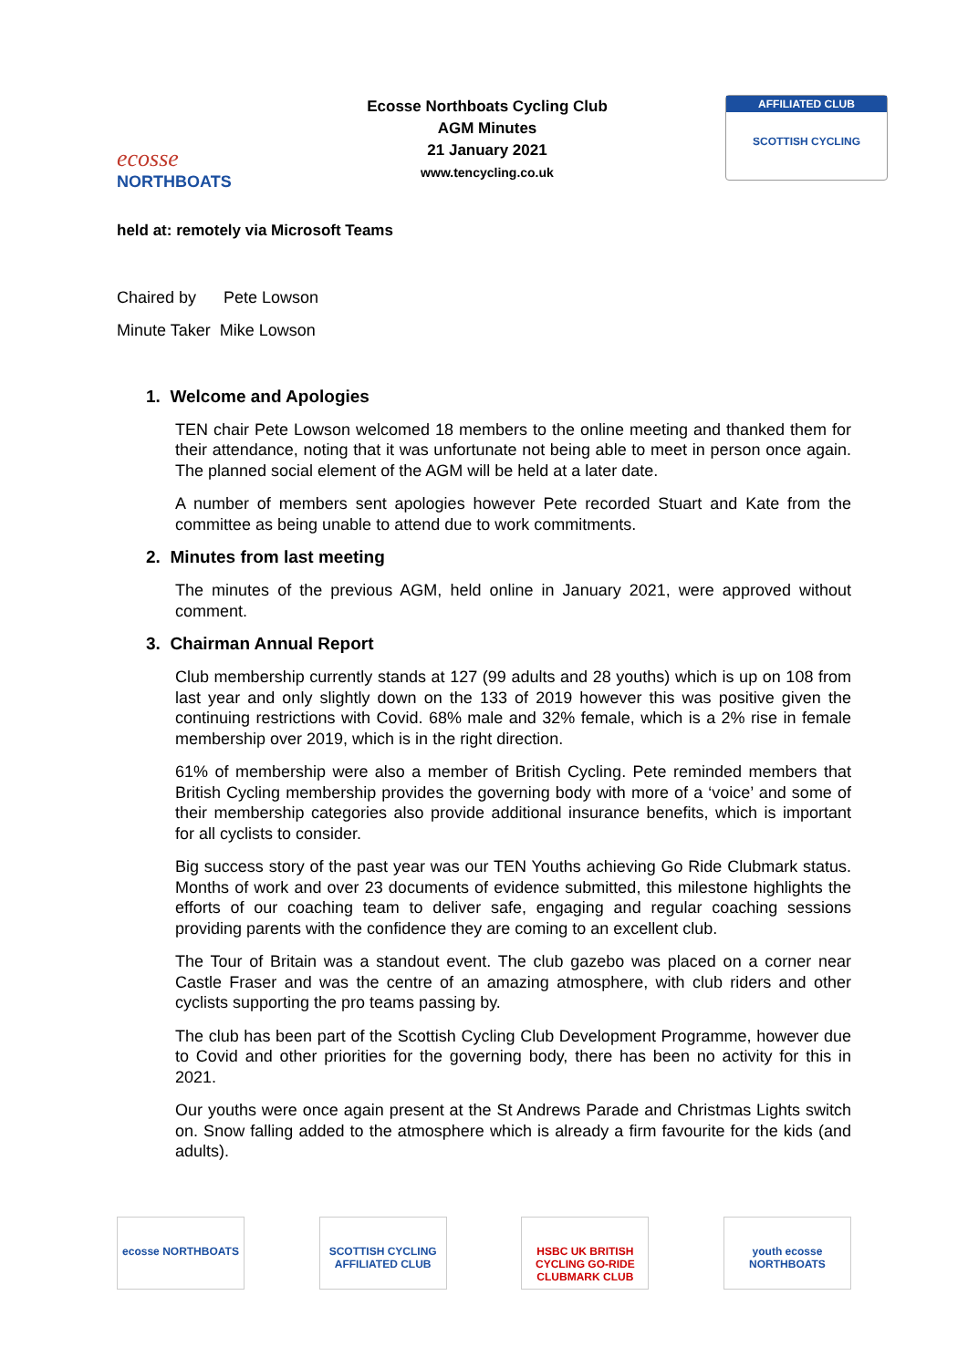ecosse
NORTHBOATS
Ecosse Northboats Cycling Club
AGM Minutes
21 January 2021
www.tencycling.co.uk
AFFILIATED CLUB
SCOTTISH CYCLING
held at: remotely via Microsoft Teams
Chaired by Pete Lowson
Minute Taker Mike Lowson
1. Welcome and Apologies
TEN chair Pete Lowson welcomed 18 members to the online meeting and thanked them for their attendance, noting that it was unfortunate not being able to meet in person once again. The planned social element of the AGM will be held at a later date.
A number of members sent apologies however Pete recorded Stuart and Kate from the committee as being unable to attend due to work commitments.
2. Minutes from last meeting
The minutes of the previous AGM, held online in January 2021, were approved without comment.
3. Chairman Annual Report
Club membership currently stands at 127 (99 adults and 28 youths) which is up on 108 from last year and only slightly down on the 133 of 2019 however this was positive given the continuing restrictions with Covid. 68% male and 32% female, which is a 2% rise in female membership over 2019, which is in the right direction.
61% of membership were also a member of British Cycling. Pete reminded members that British Cycling membership provides the governing body with more of a ‘voice’ and some of their membership categories also provide additional insurance benefits, which is important for all cyclists to consider.
Big success story of the past year was our TEN Youths achieving Go Ride Clubmark status. Months of work and over 23 documents of evidence submitted, this milestone highlights the efforts of our coaching team to deliver safe, engaging and regular coaching sessions providing parents with the confidence they are coming to an excellent club.
The Tour of Britain was a standout event. The club gazebo was placed on a corner near Castle Fraser and was the centre of an amazing atmosphere, with club riders and other cyclists supporting the pro teams passing by.
The club has been part of the Scottish Cycling Club Development Programme, however due to Covid and other priorities for the governing body, there has been no activity for this in 2021.
Our youths were once again present at the St Andrews Parade and Christmas Lights switch on. Snow falling added to the atmosphere which is already a firm favourite for the kids (and adults).
ecosse NORTHBOATS SCOTTISH CYCLING AFFILIATED CLUB
HSBC UK BRITISH CYCLING GO-RIDE CLUBMARK CLUB
youth ecosse NORTHBOATS